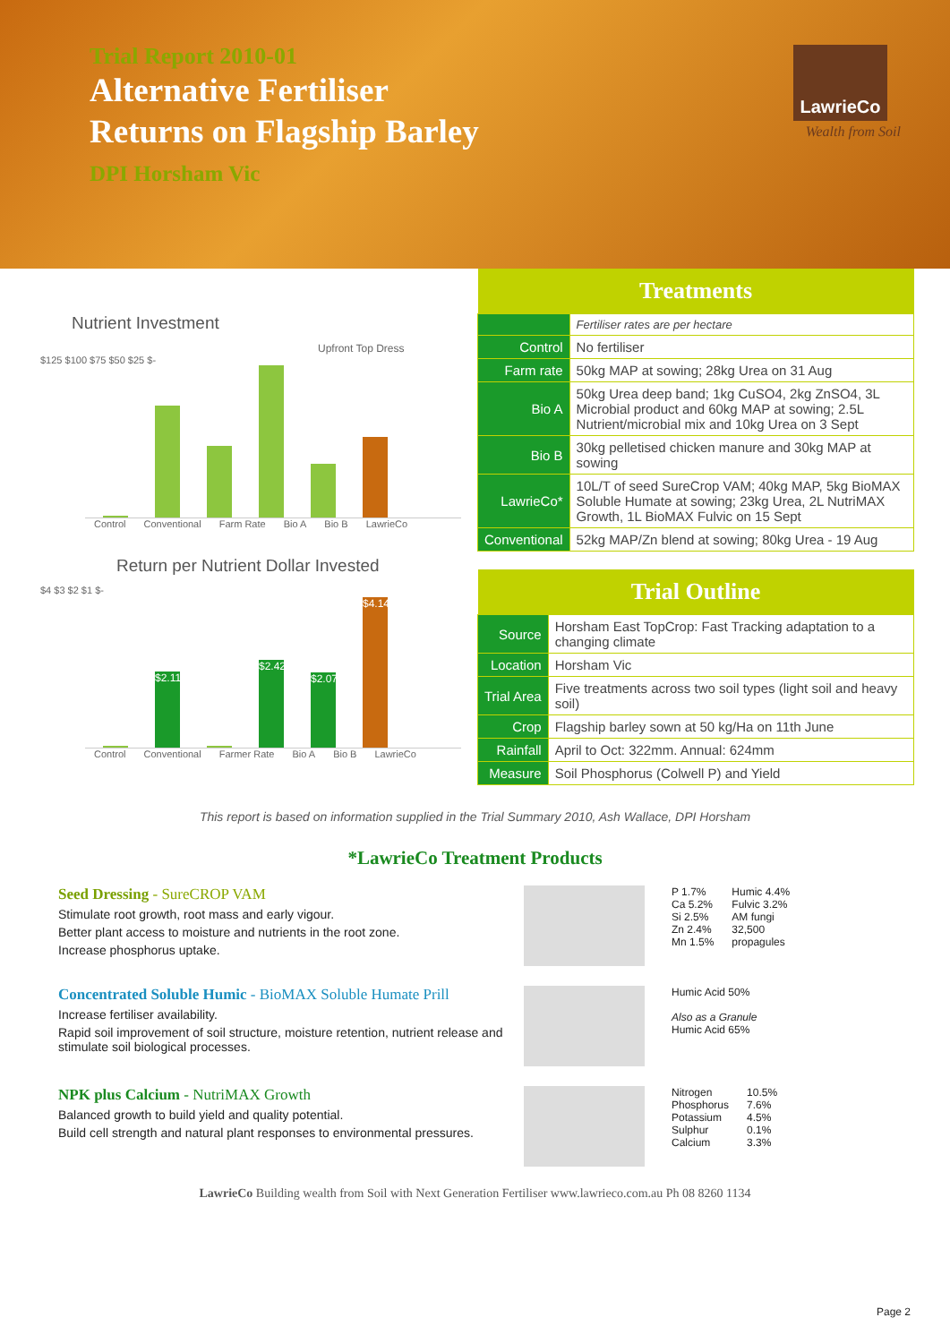Trial Report 2010-01
Alternative Fertiliser
Returns on Flagship Barley
DPI Horsham Vic
LawrieCo
Wealth from Soil
Nutrient Investment
Upfront Top Dress
$125 $100 $75 $50 $25 $-
Control Conventional Farm Rate Bio A Bio B LawrieCo
Return per Nutrient Dollar Invested
$4 $3 $2 $1 $-
$2.11
$2.42
$2.07
$4.14
Control Conventional Farmer Rate Bio A Bio B LawrieCo
| Treatments | |
| --- | --- |
| | Fertiliser rates are per hectare |
| Control | No fertiliser |
| Farm rate | 50kg MAP at sowing; 28kg Urea on 31 Aug |
| Bio A | 50kg Urea deep band; 1kg CuSO4, 2kg ZnSO4, 3L Microbial product and 60kg MAP at sowing; 2.5L Nutrient/microbial mix and 10kg Urea on 3 Sept |
| Bio B | 30kg pelletised chicken manure and 30kg MAP at sowing |
| LawrieCo* | 10L/T of seed SureCrop VAM; 40kg MAP, 5kg BioMAX Soluble Humate at sowing; 23kg Urea, 2L NutriMAX Growth, 1L BioMAX Fulvic on 15 Sept |
| Conventional | 52kg MAP/Zn blend at sowing; 80kg Urea - 19 Aug |
| Trial Outline | |
| --- | --- |
| Source | Horsham East TopCrop: Fast Tracking adaptation to a changing climate |
| Location | Horsham Vic |
| Trial Area | Five treatments across two soil types (light soil and heavy soil) |
| Crop | Flagship barley sown at 50 kg/Ha on 11th June |
| Rainfall | April to Oct: 322mm. Annual: 624mm |
| Measure | Soil Phosphorus (Colwell P) and Yield |
This report is based on information supplied in the Trial Summary 2010, Ash Wallace, DPI Horsham
*LawrieCo Treatment Products
Seed Dressing - SureCROP VAM
Stimulate root growth, root mass and early vigour.
Better plant access to moisture and nutrients in the root zone.
Increase phosphorus uptake.
P 1.7%
Ca 5.2%
Si 2.5%
Zn 2.4%
Mn 1.5%
Humic 4.4%
Fulvic 3.2%
AM fungi
32,500
propagules
Concentrated Soluble Humic - BioMAX Soluble Humate Prill
Increase fertiliser availability.
Rapid soil improvement of soil structure, moisture retention, nutrient release and stimulate soil biological processes.
Humic Acid 50%
Also as a Granule
Humic Acid 65%
NPK plus Calcium - NutriMAX Growth
Balanced growth to build yield and quality potential.
Build cell strength and natural plant responses to environmental pressures.
Nitrogen
Phosphorus
Potassium
Sulphur
Calcium
10.5%
7.6%
4.5%
0.1%
3.3%
LawrieCo Building wealth from Soil with Next Generation Fertiliser www.lawrieco.com.au Ph 08 8260 1134
Page 2